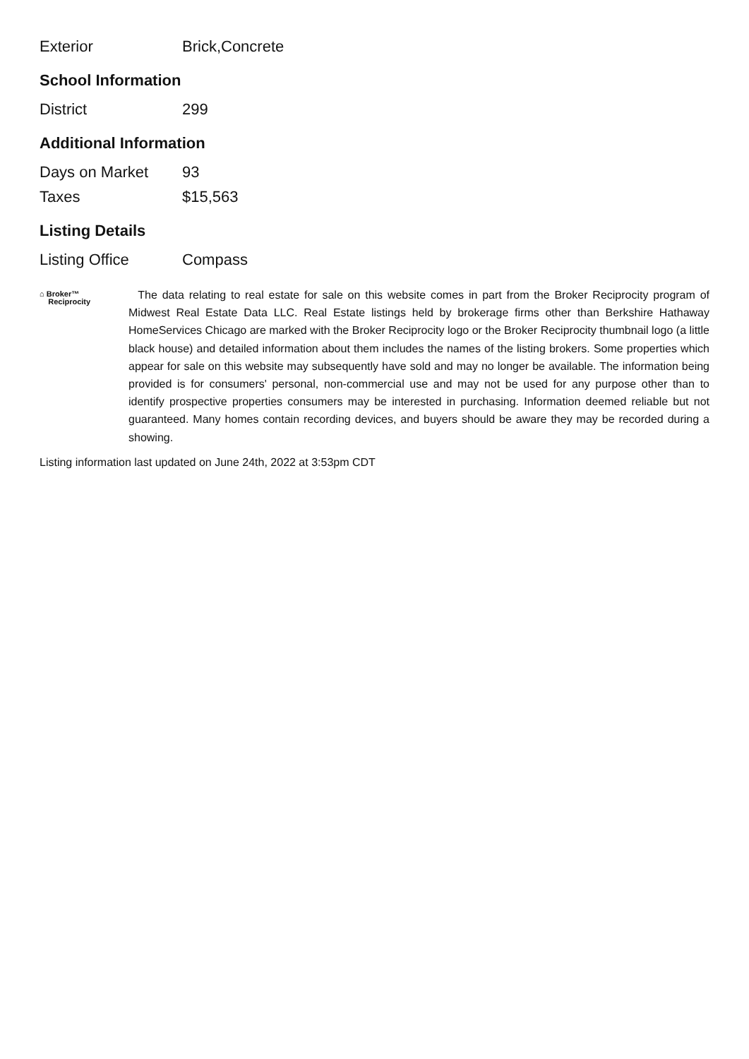| Exterior | Brick,Concrete |
School Information
| District | 299 |
Additional Information
| Days on Market | 93 |
| Taxes | $15,563 |
Listing Details
| Listing Office | Compass |
⌂ Broker™
Reciprocity
The data relating to real estate for sale on this website comes in part from the Broker Reciprocity program of Midwest Real Estate Data LLC. Real Estate listings held by brokerage firms other than Berkshire Hathaway HomeServices Chicago are marked with the Broker Reciprocity logo or the Broker Reciprocity thumbnail logo (a little black house) and detailed information about them includes the names of the listing brokers. Some properties which appear for sale on this website may subsequently have sold and may no longer be available. The information being provided is for consumers' personal, non-commercial use and may not be used for any purpose other than to identify prospective properties consumers may be interested in purchasing. Information deemed reliable but not guaranteed. Many homes contain recording devices, and buyers should be aware they may be recorded during a showing.
Listing information last updated on June 24th, 2022 at 3:53pm CDT